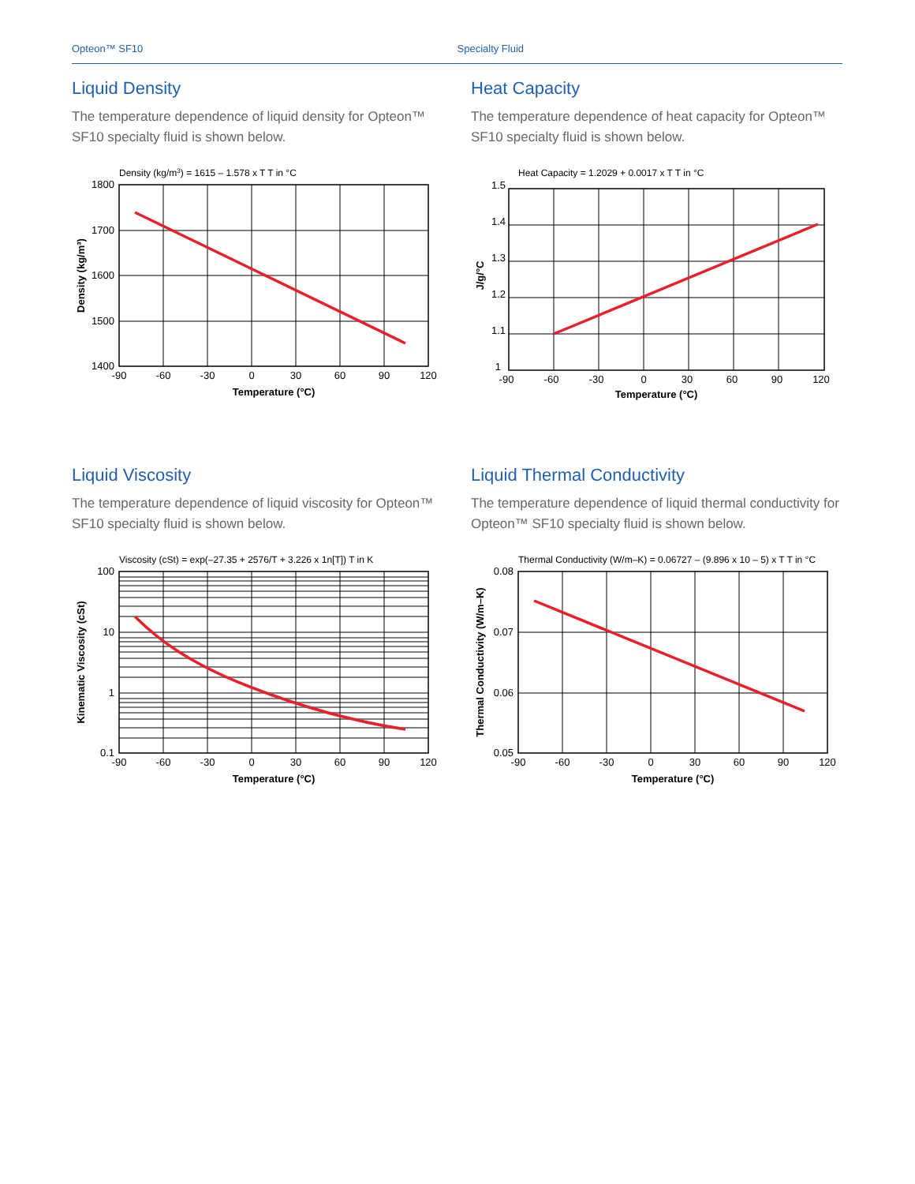Opteon™ SF10 Specialty Fluid
Liquid Density
The temperature dependence of liquid density for Opteon™ SF10 specialty fluid is shown below.
Density (kg/m3) = 1615 – 1.578 x T T in °C
1800
1700
1600
1500
1400
-90
-60
-30
0
30
60
90
120
Temperature (°C)
Density (kg/m³)
Heat Capacity
The temperature dependence of heat capacity for Opteon™ SF10 specialty fluid is shown below.
Heat Capacity = 1.2029 + 0.0017 x T T in °C
1.5
1.4
1.3
1.2
1.1
1
-90
-60
-30
0
30
60
90
120
Temperature (°C)
J/g/°C
Liquid Viscosity
The temperature dependence of liquid viscosity for Opteon™ SF10 specialty fluid is shown below.
Viscosity (cSt) = exp(–27.35 + 2576/T + 3.226 x 1n[T]) T in K
100
10
1
0.1
-90
-60
-30
0
30
60
90
120
Temperature (°C)
Kinematic Viscosity (cSt)
Liquid Thermal Conductivity
The temperature dependence of liquid thermal conductivity for Opteon™ SF10 specialty fluid is shown below.
Thermal Conductivity (W/m–K) = 0.06727 – (9.896 x 10 – 5) x T T in °C
0.08
0.07
0.06
0.05
-90
-60
-30
0
30
60
90
120
Temperature (°C)
Thermal Conductivity (W/m–K)